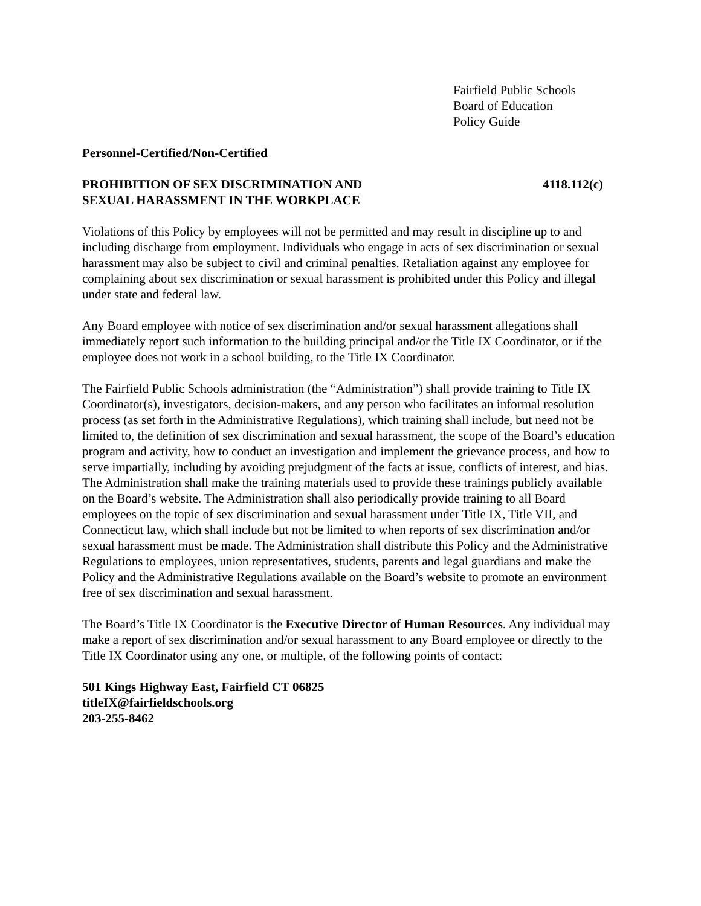Fairfield Public Schools
Board of Education
Policy Guide
Personnel-Certified/Non-Certified
PROHIBITION OF SEX DISCRIMINATION AND
SEXUAL HARASSMENT IN THE WORKPLACE
4118.112(c)
Violations of this Policy by employees will not be permitted and may result in discipline up to and including discharge from employment. Individuals who engage in acts of sex discrimination or sexual harassment may also be subject to civil and criminal penalties. Retaliation against any employee for complaining about sex discrimination or sexual harassment is prohibited under this Policy and illegal under state and federal law.
Any Board employee with notice of sex discrimination and/or sexual harassment allegations shall immediately report such information to the building principal and/or the Title IX Coordinator, or if the employee does not work in a school building, to the Title IX Coordinator.
The Fairfield Public Schools administration (the “Administration”) shall provide training to Title IX Coordinator(s), investigators, decision-makers, and any person who facilitates an informal resolution process (as set forth in the Administrative Regulations), which training shall include, but need not be limited to, the definition of sex discrimination and sexual harassment, the scope of the Board’s education program and activity, how to conduct an investigation and implement the grievance process, and how to serve impartially, including by avoiding prejudgment of the facts at issue, conflicts of interest, and bias. The Administration shall make the training materials used to provide these trainings publicly available on the Board’s website. The Administration shall also periodically provide training to all Board employees on the topic of sex discrimination and sexual harassment under Title IX, Title VII, and Connecticut law, which shall include but not be limited to when reports of sex discrimination and/or sexual harassment must be made. The Administration shall distribute this Policy and the Administrative Regulations to employees, union representatives, students, parents and legal guardians and make the Policy and the Administrative Regulations available on the Board’s website to promote an environment free of sex discrimination and sexual harassment.
The Board’s Title IX Coordinator is the Executive Director of Human Resources. Any individual may make a report of sex discrimination and/or sexual harassment to any Board employee or directly to the Title IX Coordinator using any one, or multiple, of the following points of contact:
501 Kings Highway East, Fairfield CT 06825
titleIX@fairfieldschools.org
203-255-8462